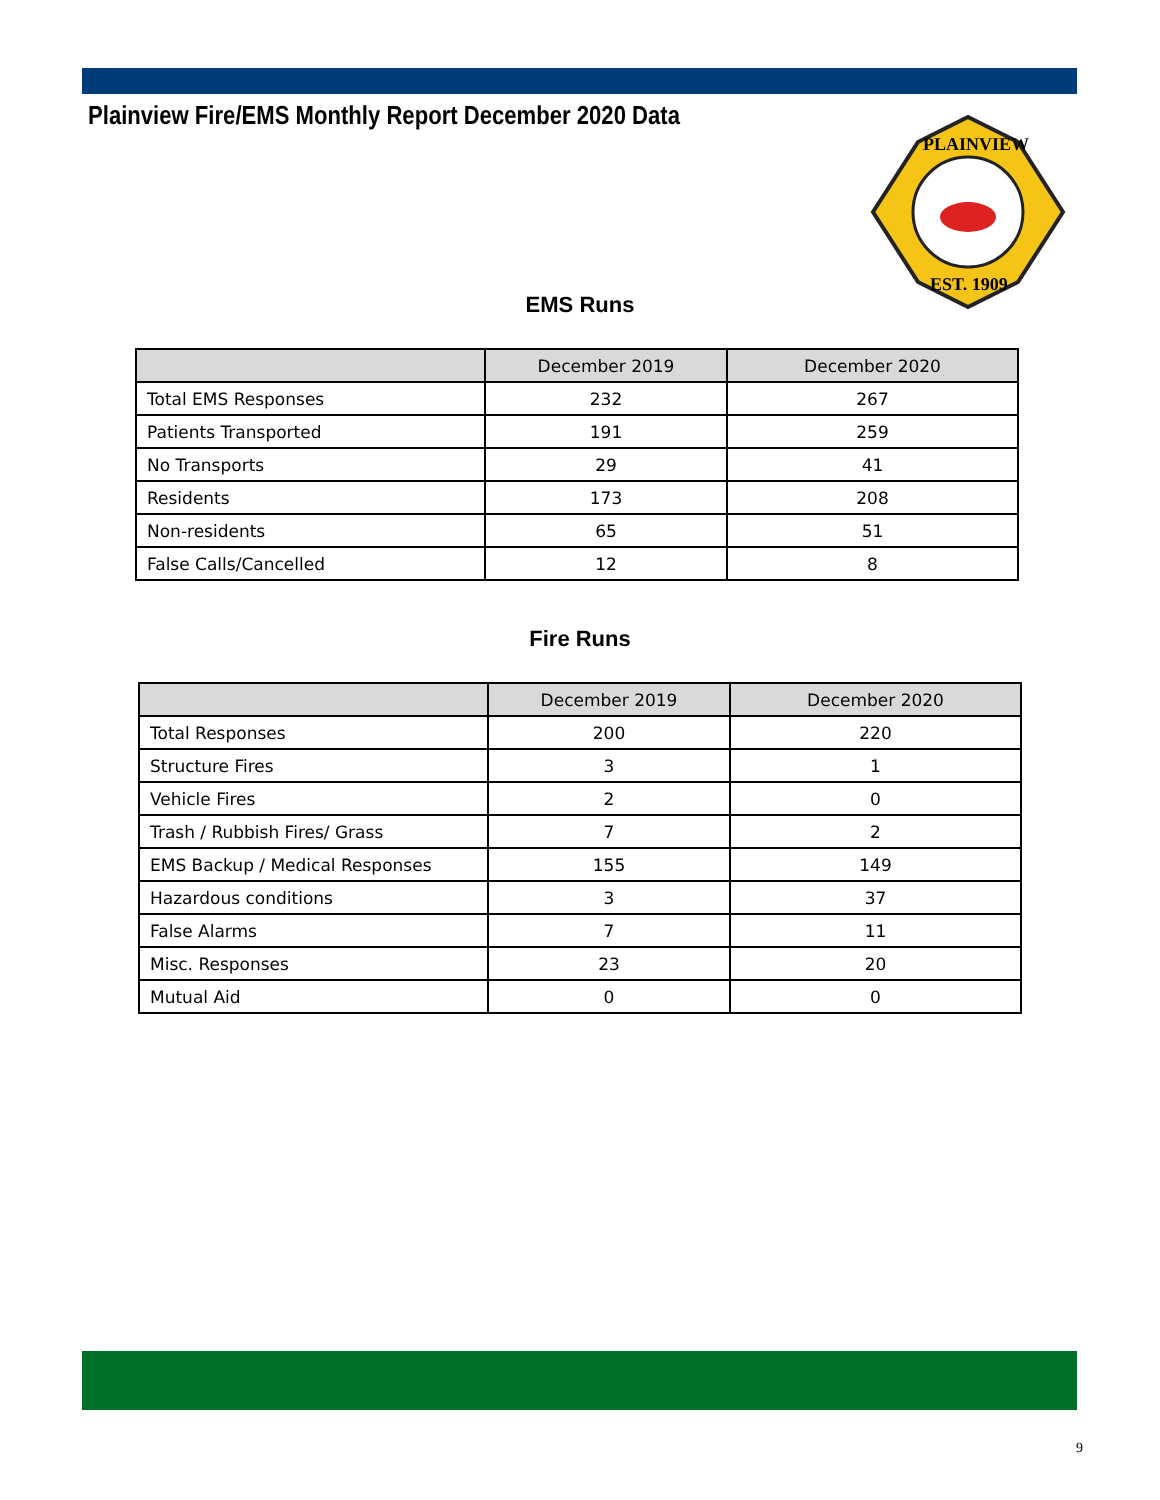Plainview Fire/EMS Monthly Report December 2020 Data
PLAINVIEW
EST. 1909
EMS Runs
| | December 2019 | December 2020 |
| --- | --- | --- |
| Total EMS Responses | 232 | 267 |
| Patients Transported | 191 | 259 |
| No Transports | 29 | 41 |
| Residents | 173 | 208 |
| Non-residents | 65 | 51 |
| False Calls/Cancelled | 12 | 8 |
Fire Runs
| | December 2019 | December 2020 |
| --- | --- | --- |
| Total Responses | 200 | 220 |
| Structure Fires | 3 | 1 |
| Vehicle Fires | 2 | 0 |
| Trash / Rubbish Fires/ Grass | 7 | 2 |
| EMS Backup / Medical Responses | 155 | 149 |
| Hazardous conditions | 3 | 37 |
| False Alarms | 7 | 11 |
| Misc. Responses | 23 | 20 |
| Mutual Aid | 0 | 0 |
9